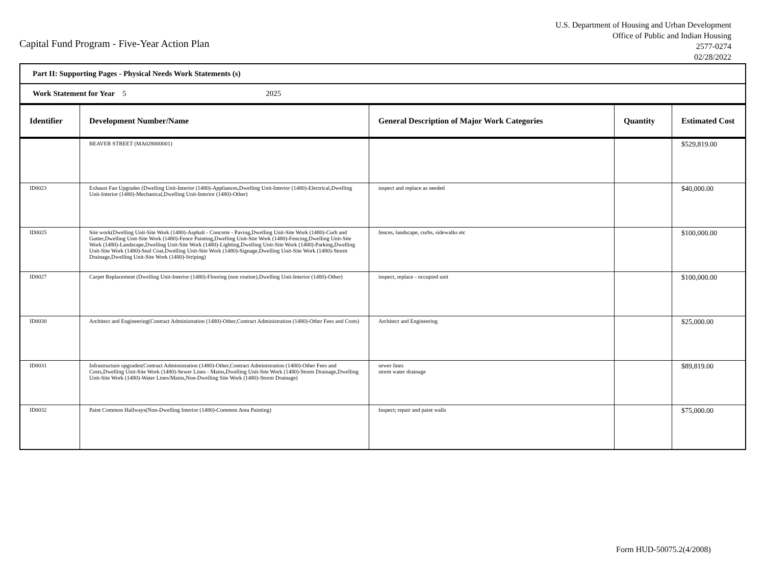Capital Fund Program - Five-Year Action Plan
U.S. Department of Housing and Urban Development
Office of Public and Indian Housing
2577-0274
02/28/2022
| Part II: Supporting Pages - Physical Needs Work Statements (s) | | | | |
| Work Statement for Year 5 2025 | | | | |
| Identifier | Development Number/Name | General Description of Major Work Categories | Quantity | Estimated Cost |
| | BEAVER STREET (MA028000001) | | | $529,819.00 |
| ID0023 | Exhaust Fan Upgrades (Dwelling Unit-Interior (1480)-Appliances,Dwelling Unit-Interior (1480)-Electrical,Dwelling Unit-Interior (1480)-Mechanical,Dwelling Unit-Interior (1480)-Other) | inspect and replace as needed | | $40,000.00 |
| ID0025 | Site work(Dwelling Unit-Site Work (1480)-Asphalt - Concrete - Paving,Dwelling Unit-Site Work (1480)-Curb and Gutter,Dwelling Unit-Site Work (1480)-Fence Painting,Dwelling Unit-Site Work (1480)-Fencing,Dwelling Unit-Site Work (1480)-Landscape,Dwelling Unit-Site Work (1480)-Lighting,Dwelling Unit-Site Work (1480)-Parking,Dwelling Unit-Site Work (1480)-Seal Coat,Dwelling Unit-Site Work (1480)-Signage,Dwelling Unit-Site Work (1480)-Storm Drainage,Dwelling Unit-Site Work (1480)-Striping) | fences, landscape, curbs, sidewalks etc | | $100,000.00 |
| ID0027 | Carpet Replacement (Dwelling Unit-Interior (1480)-Flooring (non routine),Dwelling Unit-Interior (1480)-Other) | inspect, replace - occupied unit | | $100,000.00 |
| ID0030 | Architect and Engineering(Contract Administration (1480)-Other,Contract Administration (1480)-Other Fees and Costs) | Architect and Engineering | | $25,000.00 |
| ID0031 | Infrastructure upgrades(Contract Administration (1480)-Other,Contract Administration (1480)-Other Fees and Costs,Dwelling Unit-Site Work (1480)-Sewer Lines - Mains,Dwelling Unit-Site Work (1480)-Storm Drainage,Dwelling Unit-Site Work (1480)-Water Lines/Mains,Non-Dwelling Site Work (1480)-Storm Drainage) | sewer lines storm water drainage | | $89,819.00 |
| ID0032 | Paint Common Hallways(Non-Dwelling Interior (1480)-Common Area Painting) | Inspect; repair and paint walls | | $75,000.00 |
Form HUD-50075.2(4/2008)